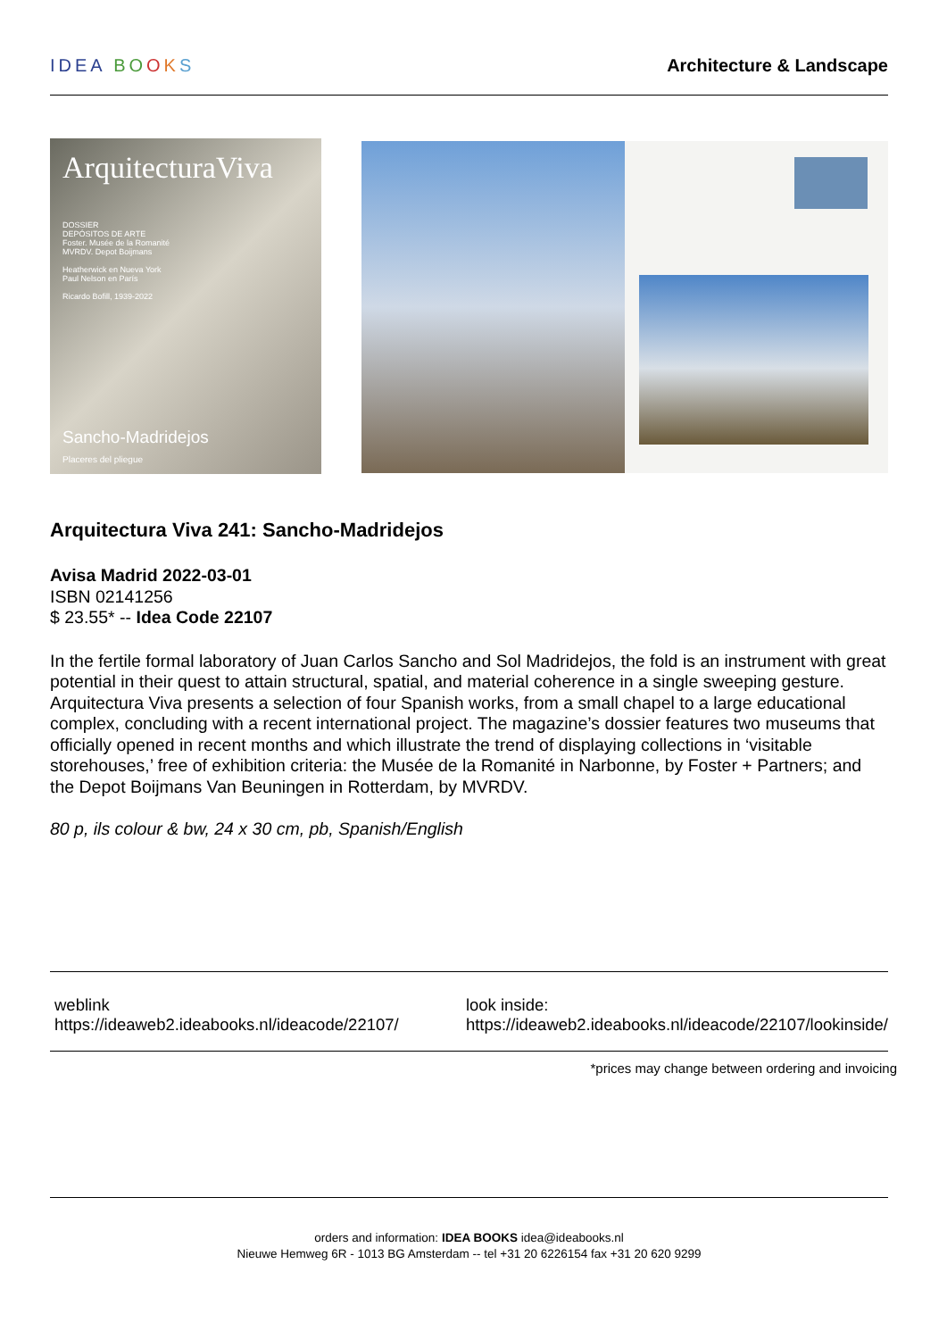IDEA BO OKS Architecture & Landscape
ArquitecturaViva
DOSSIER
DEPÓSITOS DE ARTE
Foster. Musée de la Romanité
MVRDV. Depot Boijmans
Heatherwick en Nueva York
Paul Nelson en París
Ricardo Bofill, 1939-2022
Sancho-Madridejos
Placeres del pliegue
Arquitectura Viva 241: Sancho-Madridejos
Avisa Madrid 2022-03-01
ISBN 02141256
$ 23.55* -- Idea Code 22107
In the fertile formal laboratory of Juan Carlos Sancho and Sol Madridejos, the fold is an instrument with great potential in their quest to attain structural, spatial, and material coherence in a single sweeping gesture. Arquitectura Viva presents a selection of four Spanish works, from a small chapel to a large educational complex, concluding with a recent international project. The magazine’s dossier features two museums that officially opened in recent months and which illustrate the trend of displaying collections in ‘visitable storehouses,’ free of exhibition criteria: the Musée de la Romanité in Narbonne, by Foster + Partners; and the Depot Boijmans Van Beuningen in Rotterdam, by MVRDV.
80 p, ils colour & bw, 24 x 30 cm, pb, Spanish/English
weblink
https://ideaweb2.ideabooks.nl/ideacode/22107/
look inside:
https://ideaweb2.ideabooks.nl/ideacode/22107/lookinside/
*prices may change between ordering and invoicing
orders and information: IDEA BOOKS idea@ideabooks.nl
Nieuwe Hemweg 6R - 1013 BG Amsterdam -- tel +31 20 6226154 fax +31 20 620 9299